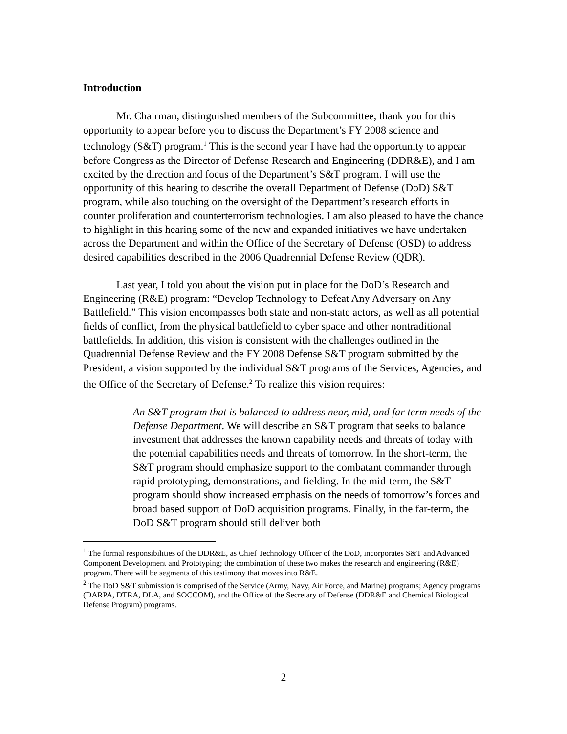Introduction
Mr. Chairman, distinguished members of the Subcommittee, thank you for this opportunity to appear before you to discuss the Department’s FY 2008 science and technology (S&T) program.<sup>1</sup> This is the second year I have had the opportunity to appear before Congress as the Director of Defense Research and Engineering (DDR&E), and I am excited by the direction and focus of the Department’s S&T program. I will use the opportunity of this hearing to describe the overall Department of Defense (DoD) S&T program, while also touching on the oversight of the Department’s research efforts in counter proliferation and counterterrorism technologies. I am also pleased to have the chance to highlight in this hearing some of the new and expanded initiatives we have undertaken across the Department and within the Office of the Secretary of Defense (OSD) to address desired capabilities described in the 2006 Quadrennial Defense Review (QDR).
Last year, I told you about the vision put in place for the DoD’s Research and Engineering (R&E) program: “Develop Technology to Defeat Any Adversary on Any Battlefield.” This vision encompasses both state and non-state actors, as well as all potential fields of conflict, from the physical battlefield to cyber space and other nontraditional battlefields. In addition, this vision is consistent with the challenges outlined in the Quadrennial Defense Review and the FY 2008 Defense S&T program submitted by the President, a vision supported by the individual S&T programs of the Services, Agencies, and the Office of the Secretary of Defense.<sup>2</sup> To realize this vision requires:
- An S&T program that is balanced to address near, mid, and far term needs of the Defense Department. We will describe an S&T program that seeks to balance investment that addresses the known capability needs and threats of today with the potential capabilities needs and threats of tomorrow. In the short-term, the S&T program should emphasize support to the combatant commander through rapid prototyping, demonstrations, and fielding. In the mid-term, the S&T program should show increased emphasis on the needs of tomorrow’s forces and broad based support of DoD acquisition programs. Finally, in the far-term, the DoD S&T program should still deliver both
<sup>1</sup> The formal responsibilities of the DDR&E, as Chief Technology Officer of the DoD, incorporates S&T and Advanced Component Development and Prototyping; the combination of these two makes the research and engineering (R&E) program. There will be segments of this testimony that moves into R&E.
<sup>2</sup> The DoD S&T submission is comprised of the Service (Army, Navy, Air Force, and Marine) programs; Agency programs (DARPA, DTRA, DLA, and SOCCOM), and the Office of the Secretary of Defense (DDR&E and Chemical Biological Defense Program) programs.
2